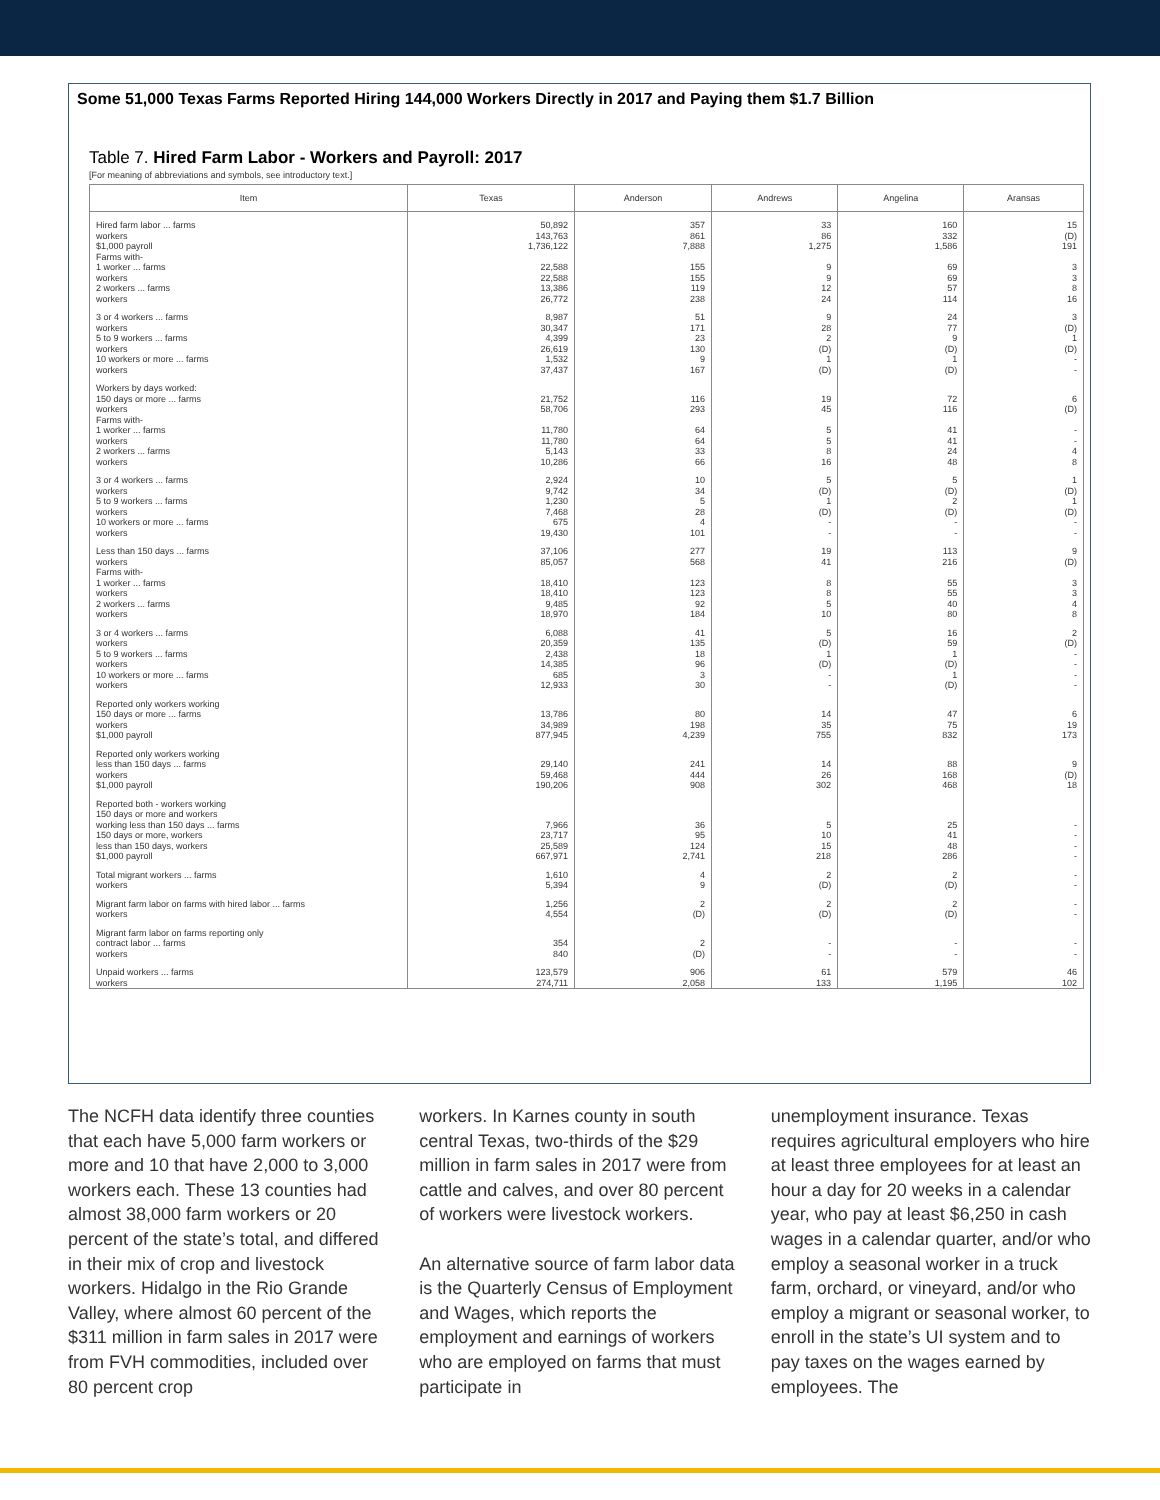Some 51,000 Texas Farms Reported Hiring 144,000 Workers Directly in 2017 and Paying them $1.7 Billion
Table 7. Hired Farm Labor - Workers and Payroll: 2017
[For meaning of abbreviations and symbols, see introductory text.]
| Item | Texas | Anderson | Andrews | Angelina | Aransas |
| --- | --- | --- | --- | --- | --- |
| Hired farm labor ... farms workers $1,000 payroll Farms with- 1 worker ... farms workers 2 workers ... farms workers | 50,892 143,763 1,736,122 22,588 22,588 13,386 26,772 | 357 861 7,888 155 155 119 238 | 33 86 1,275 9 9 12 24 | 160 332 1,586 69 69 57 114 | 15 (D) 191 3 3 8 16 |
| 3 or 4 workers ... farms workers 5 to 9 workers ... farms workers 10 workers or more ... farms workers | 8,987 30,347 4,399 26,619 1,532 37,437 | 51 171 23 130 9 167 | 9 28 2 (D) 1 (D) | 24 77 9 (D) 1 (D) | 3 (D) 1 (D) - - |
| Workers by days worked: 150 days or more ... farms workers Farms with- 1 worker ... farms workers 2 workers ... farms workers | 21,752 58,706 11,780 11,780 5,143 10,286 | 116 293 64 64 33 66 | 19 45 5 5 8 16 | 72 116 41 41 24 48 | 6 (D) - - 4 8 |
| 3 or 4 workers ... farms workers 5 to 9 workers ... farms workers 10 workers or more ... farms workers | 2,924 9,742 1,230 7,468 675 19,430 | 10 34 5 28 4 101 | 5 (D) 1 (D) - - | 5 (D) 2 (D) - - | 1 (D) 1 (D) - - |
| Less than 150 days ... farms workers Farms with- 1 worker ... farms workers 2 workers ... farms workers | 37,106 85,057 18,410 18,410 9,485 18,970 | 277 568 123 123 92 184 | 19 41 8 8 5 10 | 113 216 55 55 40 80 | 9 (D) 3 3 4 8 |
| 3 or 4 workers ... farms workers 5 to 9 workers ... farms workers 10 workers or more ... farms workers | 6,088 20,359 2,438 14,385 685 12,933 | 41 135 18 96 3 30 | 5 (D) 1 (D) - - | 16 59 1 (D) 1 (D) | 2 (D) - - - - |
| Reported only workers working 150 days or more ... farms workers $1,000 payroll | 13,786 34,989 877,945 | 80 198 4,239 | 14 35 755 | 47 75 832 | 6 19 173 |
| Reported only workers working less than 150 days ... farms workers $1,000 payroll | 29,140 59,468 190,206 | 241 444 908 | 14 26 302 | 88 168 468 | 9 (D) 18 |
| Reported both - workers working 150 days or more and workers working less than 150 days ... farms 150 days or more, workers less than 150 days, workers $1,000 payroll | 7,966 23,717 25,589 667,971 | 36 95 124 2,741 | 5 10 15 218 | 25 41 48 286 | - - - - |
| Total migrant workers ... farms workers | 1,610 5,394 | 4 9 | 2 (D) | 2 (D) | - - |
| Migrant farm labor on farms with hired labor ... farms workers | 1,256 4,554 | 2 (D) | 2 (D) | 2 (D) | - - |
| Migrant farm labor on farms reporting only contract labor ... farms workers | 354 840 | 2 (D) | - - | - - | - - |
| Unpaid workers ... farms workers | 123,579 274,711 | 906 2,058 | 61 133 | 579 1,195 | 46 102 |
The NCFH data identify three counties that each have 5,000 farm workers or more and 10 that have 2,000 to 3,000 workers each. These 13 counties had almost 38,000 farm workers or 20 percent of the state’s total, and differed in their mix of crop and livestock workers. Hidalgo in the Rio Grande Valley, where almost 60 percent of the $311 million in farm sales in 2017 were from FVH commodities, included over 80 percent crop
workers. In Karnes county in south central Texas, two-thirds of the $29 million in farm sales in 2017 were from cattle and calves, and over 80 percent of workers were livestock workers.
An alternative source of farm labor data is the Quarterly Census of Employment and Wages, which reports the employment and earn­ings of workers who are employed on farms that must participate in
unemployment insurance. Texas requires agricultural employers who hire at least three employ­ees for at least an hour a day for 20 weeks in a calendar year, who pay at least $6,250 in cash wages in a calendar quarter, and/or who employ a seasonal worker in a truck farm, orchard, or vineyard, and/or who employ a migrant or seasonal worker, to enroll in the state’s UI system and to pay taxes on the wages earned by employees. The